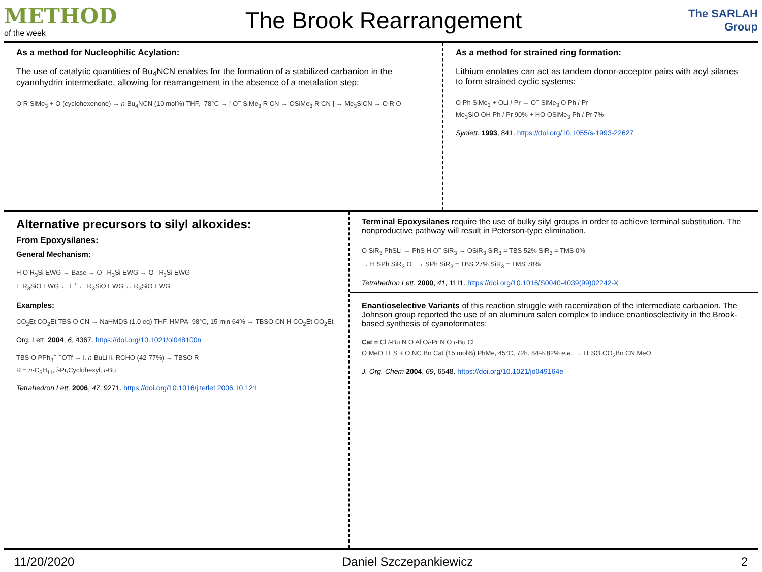METHOD
of the week
The Brook Rearrangement
The SARLAH Group
As a method for Nucleophilic Acylation:
The use of catalytic quantities of Bu<sub>4</sub>NCN enables for the formation of a stabilized carbanion in the cyanohydrin intermediate, allowing for rearrangement in the absence of a metalation step:
O R SiMe<sub>3</sub> + O (cyclohexenone) → n-Bu<sub>4</sub>NCN (10 mol%) THF, -78°C → [ O<sup>−</sup> SiMe<sub>3</sub> R CN → OSiMe<sub>3</sub> R CN ] → Me<sub>3</sub>SiCN → O R O
As a method for strained ring formation:
Lithium enolates can act as tandem donor-acceptor pairs with acyl silanes to form strained cyclic systems:
O Ph SiMe<sub>3</sub> + OLi i-Pr → O<sup>−</sup> SiMe<sub>3</sub> O Ph i-Pr
Me<sub>3</sub>SiO OH Ph i-Pr 90% + HO OSiMe<sub>3</sub> Ph i-Pr 7%
Synlett. 1993, 841. https://doi.org/10.1055/s-1993-22627
Alternative precursors to silyl alkoxides:
From Epoxysilanes:
General Mechanism:
H O R<sub>3</sub>Si EWG → Base → O<sup>−</sup> R<sub>3</sub>Si EWG → O<sup>−</sup> R<sub>3</sub>Si EWG
E R<sub>3</sub>SiO EWG ← E<sup>+</sup> ← R<sub>3</sub>SiO EWG ↔ R<sub>3</sub>SiO EWG
Examples:
CO<sub>2</sub>Et CO<sub>2</sub>Et TBS O CN → NaHMDS (1.0 eq) THF, HMPA -98°C, 15 min 64% → TBSO CN H CO<sub>2</sub>Et CO<sub>2</sub>Et
Org. Lett. 2004, 6, 4367. https://doi.org/10.1021/ol048100n
TBS O PPh<sub>3</sub><sup>+</sup> <sup>−</sup>OTf → i. n-BuLi ii. RCHO (42-77%) → TBSO R
R = n-C<sub>5</sub>H<sub>11</sub>, i-Pr,Cyclohexyl, t-Bu
Tetrahedron Lett. 2006, 47, 9271. https://doi.org/10.1016/j.tetlet.2006.10.121
Terminal Epoxysilanes require the use of bulky silyl groups in order to achieve terminal substitution. The nonproductive pathway will result in Peterson-type elimination.
O SiR<sub>3</sub> PhSLi → PhS H O<sup>−</sup> SiR<sub>3</sub> → OSiR<sub>3</sub> SiR<sub>3</sub> = TBS 52% SiR<sub>3</sub> = TMS 0%
→ H SPh SiR<sub>3</sub> O<sup>−</sup> → SPh SiR<sub>3</sub> = TBS 27% SiR<sub>3</sub> = TMS 78%
Tetrahedron Lett. 2000, 41, 1111. https://doi.org/10.1016/S0040-4039(99)02242-X
Enantioselective Variants of this reaction struggle with racemization of the intermediate carbanion. The Johnson group reported the use of an aluminum salen complex to induce enantioselectivity in the Brook-based synthesis of cyanoformates:
Cat = Cl t-Bu N O Al Oi-Pr N O t-Bu Cl
O MeO TES + O NC Bn Cat (15 mol%) PhMe, 45°C, 72h. 84% 82% e.e. → TESO CO<sub>2</sub>Bn CN MeO
J. Org. Chem 2004, 69, 6548. https://doi.org/10.1021/jo049164e
11/20/2020 Daniel Szczepankiewicz 2